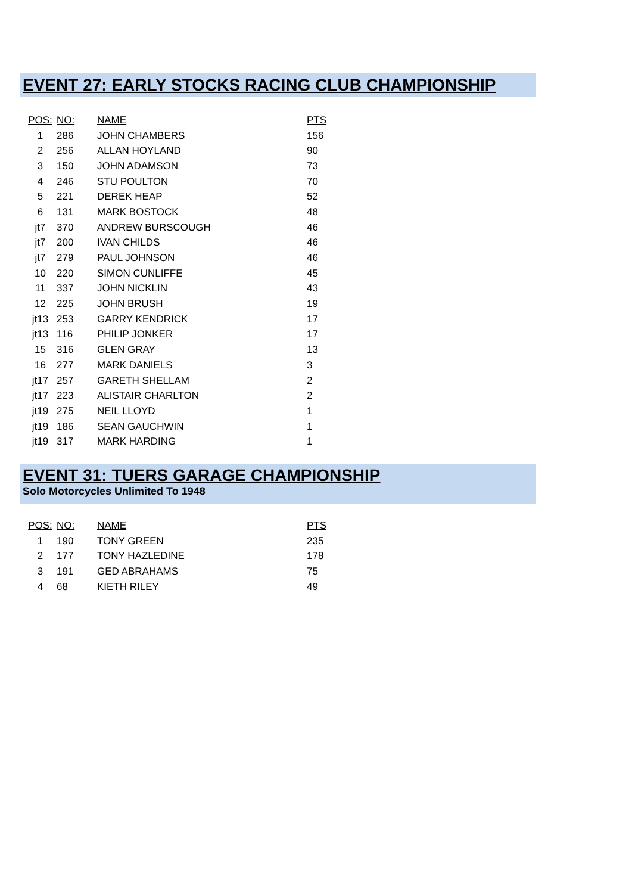EVENT 27: EARLY STOCKS RACING CLUB CHAMPIONSHIP
| POS: | NO: | NAME | PTS |
| --- | --- | --- | --- |
| 1 | 286 | JOHN CHAMBERS | 156 |
| 2 | 256 | ALLAN HOYLAND | 90 |
| 3 | 150 | JOHN ADAMSON | 73 |
| 4 | 246 | STU POULTON | 70 |
| 5 | 221 | DEREK HEAP | 52 |
| 6 | 131 | MARK BOSTOCK | 48 |
| jt7 | 370 | ANDREW BURSCOUGH | 46 |
| jt7 | 200 | IVAN CHILDS | 46 |
| jt7 | 279 | PAUL JOHNSON | 46 |
| 10 | 220 | SIMON CUNLIFFE | 45 |
| 11 | 337 | JOHN NICKLIN | 43 |
| 12 | 225 | JOHN BRUSH | 19 |
| jt13 | 253 | GARRY KENDRICK | 17 |
| jt13 | 116 | PHILIP JONKER | 17 |
| 15 | 316 | GLEN GRAY | 13 |
| 16 | 277 | MARK DANIELS | 3 |
| jt17 | 257 | GARETH SHELLAM | 2 |
| jt17 | 223 | ALISTAIR CHARLTON | 2 |
| jt19 | 275 | NEIL LLOYD | 1 |
| jt19 | 186 | SEAN GAUCHWIN | 1 |
| jt19 | 317 | MARK HARDING | 1 |
EVENT 31: TUERS GARAGE CHAMPIONSHIP
Solo Motorcycles Unlimited To 1948
| POS: | NO: | NAME | PTS |
| --- | --- | --- | --- |
| 1 | 190 | TONY GREEN | 235 |
| 2 | 177 | TONY HAZLEDINE | 178 |
| 3 | 191 | GED ABRAHAMS | 75 |
| 4 | 68 | KIETH RILEY | 49 |